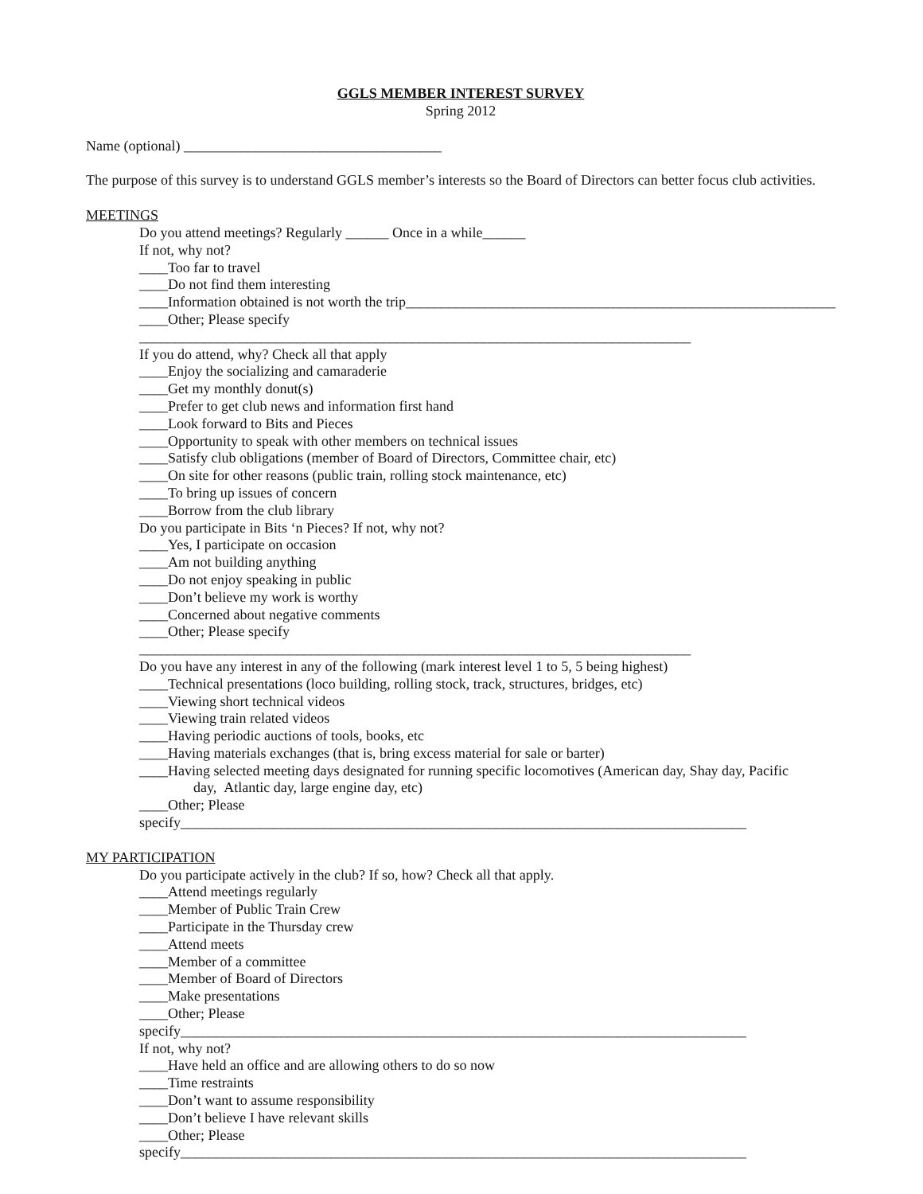GGLS MEMBER INTEREST SURVEY
Spring 2012
Name (optional) ____________________________________
The purpose of this survey is to understand GGLS member’s interests so the Board of Directors can better focus club activities.
MEETINGS
Do you attend meetings? Regularly ______ Once in a while______
If not, why not?
____Too far to travel
____Do not find them interesting
____Information obtained is not worth the trip____________________________________________________________
____Other; Please specify _____________________________________________________________________________
If you do attend, why? Check all that apply
____Enjoy the socializing and camaraderie
____Get my monthly donut(s)
____Prefer to get club news and information first hand
____Look forward to Bits and Pieces
____Opportunity to speak with other members on technical issues
____Satisfy club obligations (member of Board of Directors, Committee chair, etc)
____On site for other reasons (public train, rolling stock maintenance, etc)
____To bring up issues of concern
____Borrow from the club library
Do you participate in Bits ‘n Pieces? If not, why not?
____Yes, I participate on occasion
____Am not building anything
____Do not enjoy speaking in public
____Don’t believe my work is worthy
____Concerned about negative comments
____Other; Please specify _____________________________________________________________________________
Do you have any interest in any of the following (mark interest level 1 to 5, 5 being highest)
____Technical presentations (loco building, rolling stock, track, structures, bridges, etc)
____Viewing short technical videos
____Viewing train related videos
____Having periodic auctions of tools, books, etc
____Having materials exchanges (that is, bring excess material for sale or barter)
____Having selected meeting days designated for running specific locomotives (American day, Shay day, Pacific
day, Atlantic day, large engine day, etc)
____Other; Please specify_______________________________________________________________________________
MY PARTICIPATION
Do you participate actively in the club? If so, how? Check all that apply.
____Attend meetings regularly
____Member of Public Train Crew
____Participate in the Thursday crew
____Attend meets
____Member of a committee
____Member of Board of Directors
____Make presentations
____Other; Please specify_______________________________________________________________________________
If not, why not?
____Have held an office and are allowing others to do so now
____Time restraints
____Don’t want to assume responsibility
____Don’t believe I have relevant skills
____Other; Please specify_______________________________________________________________________________